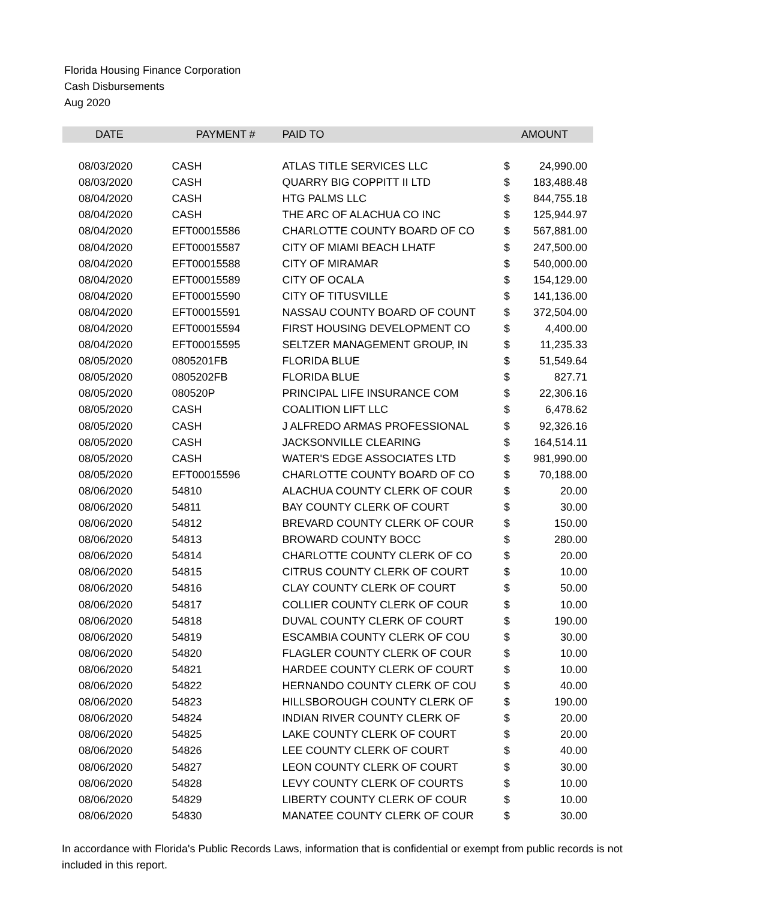Florida Housing Finance Corporation
Cash Disbursements
Aug 2020
| DATE | PAYMENT # | PAID TO | | AMOUNT |
| --- | --- | --- | --- | --- |
| 08/03/2020 | CASH | ATLAS TITLE SERVICES LLC | $ | 24,990.00 |
| 08/03/2020 | CASH | QUARRY BIG COPPITT II LTD | $ | 183,488.48 |
| 08/04/2020 | CASH | HTG PALMS LLC | $ | 844,755.18 |
| 08/04/2020 | CASH | THE ARC OF ALACHUA CO INC | $ | 125,944.97 |
| 08/04/2020 | EFT00015586 | CHARLOTTE COUNTY BOARD OF CO | $ | 567,881.00 |
| 08/04/2020 | EFT00015587 | CITY OF MIAMI BEACH LHATF | $ | 247,500.00 |
| 08/04/2020 | EFT00015588 | CITY OF MIRAMAR | $ | 540,000.00 |
| 08/04/2020 | EFT00015589 | CITY OF OCALA | $ | 154,129.00 |
| 08/04/2020 | EFT00015590 | CITY OF TITUSVILLE | $ | 141,136.00 |
| 08/04/2020 | EFT00015591 | NASSAU COUNTY BOARD OF COUNT | $ | 372,504.00 |
| 08/04/2020 | EFT00015594 | FIRST HOUSING DEVELOPMENT CO | $ | 4,400.00 |
| 08/04/2020 | EFT00015595 | SELTZER MANAGEMENT GROUP, IN | $ | 11,235.33 |
| 08/05/2020 | 0805201FB | FLORIDA BLUE | $ | 51,549.64 |
| 08/05/2020 | 0805202FB | FLORIDA BLUE | $ | 827.71 |
| 08/05/2020 | 080520P | PRINCIPAL LIFE INSURANCE COM | $ | 22,306.16 |
| 08/05/2020 | CASH | COALITION LIFT LLC | $ | 6,478.62 |
| 08/05/2020 | CASH | J ALFREDO ARMAS PROFESSIONAL | $ | 92,326.16 |
| 08/05/2020 | CASH | JACKSONVILLE CLEARING | $ | 164,514.11 |
| 08/05/2020 | CASH | WATER'S EDGE ASSOCIATES LTD | $ | 981,990.00 |
| 08/05/2020 | EFT00015596 | CHARLOTTE COUNTY BOARD OF CO | $ | 70,188.00 |
| 08/06/2020 | 54810 | ALACHUA COUNTY CLERK OF COUR | $ | 20.00 |
| 08/06/2020 | 54811 | BAY COUNTY CLERK OF COURT | $ | 30.00 |
| 08/06/2020 | 54812 | BREVARD COUNTY CLERK OF COUR | $ | 150.00 |
| 08/06/2020 | 54813 | BROWARD COUNTY BOCC | $ | 280.00 |
| 08/06/2020 | 54814 | CHARLOTTE COUNTY CLERK OF CO | $ | 20.00 |
| 08/06/2020 | 54815 | CITRUS COUNTY CLERK OF COURT | $ | 10.00 |
| 08/06/2020 | 54816 | CLAY COUNTY CLERK OF COURT | $ | 50.00 |
| 08/06/2020 | 54817 | COLLIER COUNTY CLERK OF COUR | $ | 10.00 |
| 08/06/2020 | 54818 | DUVAL COUNTY CLERK OF COURT | $ | 190.00 |
| 08/06/2020 | 54819 | ESCAMBIA COUNTY CLERK OF COU | $ | 30.00 |
| 08/06/2020 | 54820 | FLAGLER COUNTY CLERK OF COUR | $ | 10.00 |
| 08/06/2020 | 54821 | HARDEE COUNTY CLERK OF COURT | $ | 10.00 |
| 08/06/2020 | 54822 | HERNANDO COUNTY CLERK OF COU | $ | 40.00 |
| 08/06/2020 | 54823 | HILLSBOROUGH COUNTY CLERK OF | $ | 190.00 |
| 08/06/2020 | 54824 | INDIAN RIVER COUNTY CLERK OF | $ | 20.00 |
| 08/06/2020 | 54825 | LAKE COUNTY CLERK OF COURT | $ | 20.00 |
| 08/06/2020 | 54826 | LEE COUNTY CLERK OF COURT | $ | 40.00 |
| 08/06/2020 | 54827 | LEON COUNTY CLERK OF COURT | $ | 30.00 |
| 08/06/2020 | 54828 | LEVY COUNTY CLERK OF COURTS | $ | 10.00 |
| 08/06/2020 | 54829 | LIBERTY COUNTY CLERK OF COUR | $ | 10.00 |
| 08/06/2020 | 54830 | MANATEE COUNTY CLERK OF COUR | $ | 30.00 |
In accordance with Florida's Public Records Laws, information that is confidential or exempt from public records is not included in this report.